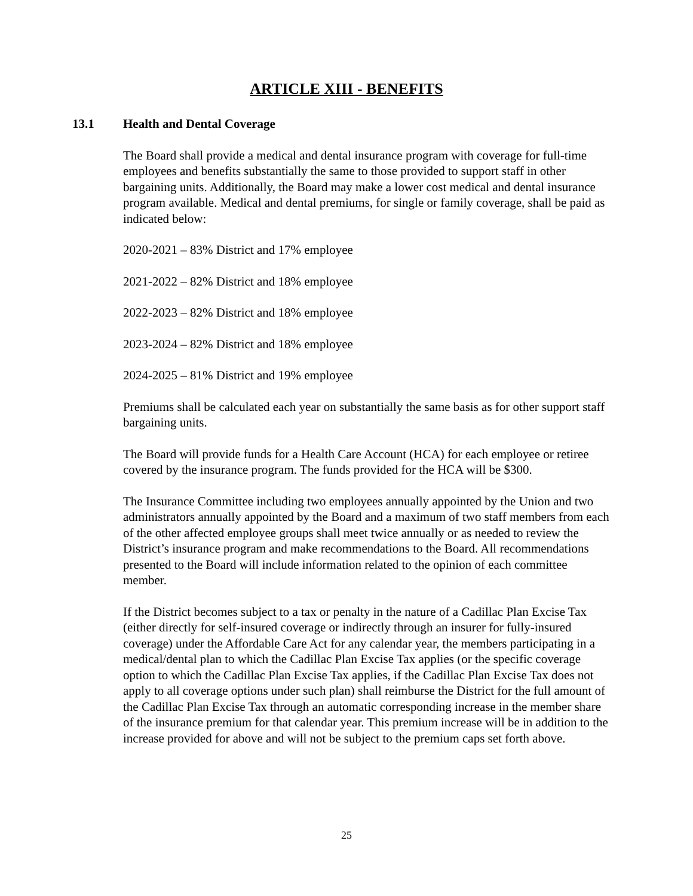ARTICLE XIII - BENEFITS
13.1 Health and Dental Coverage
The Board shall provide a medical and dental insurance program with coverage for full-time employees and benefits substantially the same to those provided to support staff in other bargaining units. Additionally, the Board may make a lower cost medical and dental insurance program available. Medical and dental premiums, for single or family coverage, shall be paid as indicated below:
2020-2021 – 83% District and 17% employee
2021-2022 – 82% District and 18% employee
2022-2023 – 82% District and 18% employee
2023-2024 – 82% District and 18% employee
2024-2025 – 81% District and 19% employee
Premiums shall be calculated each year on substantially the same basis as for other support staff bargaining units.
The Board will provide funds for a Health Care Account (HCA) for each employee or retiree covered by the insurance program. The funds provided for the HCA will be $300.
The Insurance Committee including two employees annually appointed by the Union and two administrators annually appointed by the Board and a maximum of two staff members from each of the other affected employee groups shall meet twice annually or as needed to review the District’s insurance program and make recommendations to the Board. All recommendations presented to the Board will include information related to the opinion of each committee member.
If the District becomes subject to a tax or penalty in the nature of a Cadillac Plan Excise Tax (either directly for self-insured coverage or indirectly through an insurer for fully-insured coverage) under the Affordable Care Act for any calendar year, the members participating in a medical/dental plan to which the Cadillac Plan Excise Tax applies (or the specific coverage option to which the Cadillac Plan Excise Tax applies, if the Cadillac Plan Excise Tax does not apply to all coverage options under such plan) shall reimburse the District for the full amount of the Cadillac Plan Excise Tax through an automatic corresponding increase in the member share of the insurance premium for that calendar year. This premium increase will be in addition to the increase provided for above and will not be subject to the premium caps set forth above.
25